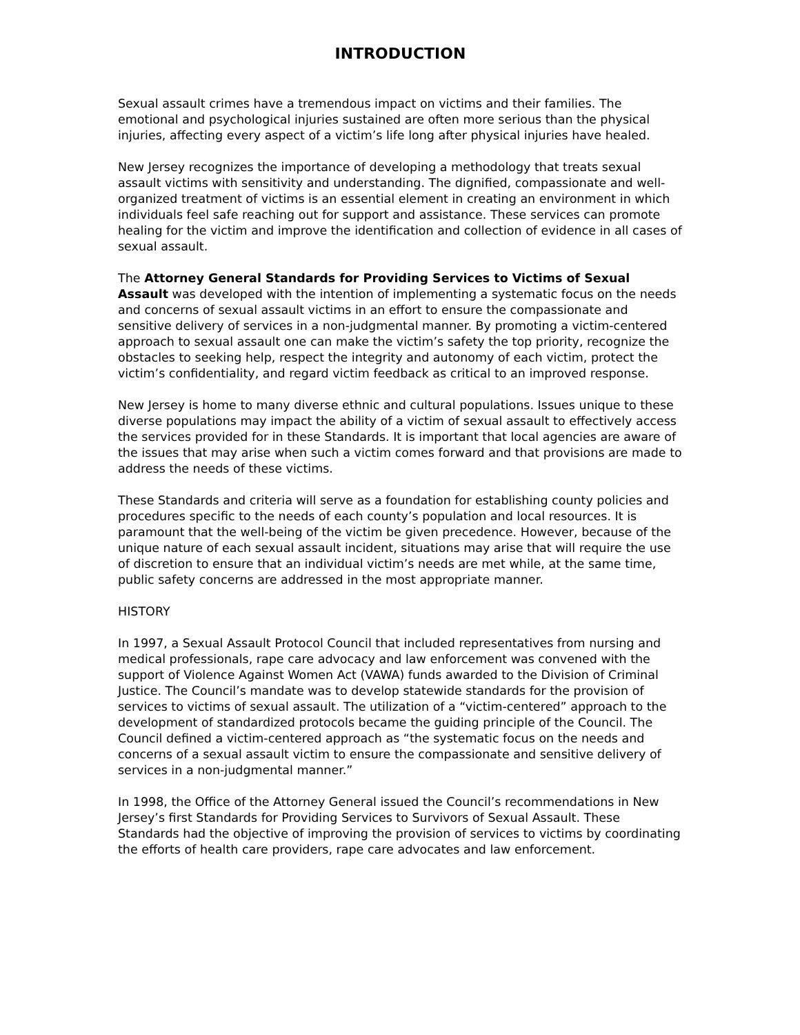INTRODUCTION
Sexual assault crimes have a tremendous impact on victims and their families. The emotional and psychological injuries sustained are often more serious than the physical injuries, affecting every aspect of a victim’s life long after physical injuries have healed.
New Jersey recognizes the importance of developing a methodology that treats sexual assault victims with sensitivity and understanding. The dignified, compassionate and well-organized treatment of victims is an essential element in creating an environment in which individuals feel safe reaching out for support and assistance. These services can promote healing for the victim and improve the identification and collection of evidence in all cases of sexual assault.
The Attorney General Standards for Providing Services to Victims of Sexual Assault was developed with the intention of implementing a systematic focus on the needs and concerns of sexual assault victims in an effort to ensure the compassionate and sensitive delivery of services in a non-judgmental manner. By promoting a victim-centered approach to sexual assault one can make the victim’s safety the top priority, recognize the obstacles to seeking help, respect the integrity and autonomy of each victim, protect the victim’s confidentiality, and regard victim feedback as critical to an improved response.
New Jersey is home to many diverse ethnic and cultural populations. Issues unique to these diverse populations may impact the ability of a victim of sexual assault to effectively access the services provided for in these Standards. It is important that local agencies are aware of the issues that may arise when such a victim comes forward and that provisions are made to address the needs of these victims.
These Standards and criteria will serve as a foundation for establishing county policies and procedures specific to the needs of each county’s population and local resources. It is paramount that the well-being of the victim be given precedence. However, because of the unique nature of each sexual assault incident, situations may arise that will require the use of discretion to ensure that an individual victim’s needs are met while, at the same time, public safety concerns are addressed in the most appropriate manner.
HISTORY
In 1997, a Sexual Assault Protocol Council that included representatives from nursing and medical professionals, rape care advocacy and law enforcement was convened with the support of Violence Against Women Act (VAWA) funds awarded to the Division of Criminal Justice. The Council’s mandate was to develop statewide standards for the provision of services to victims of sexual assault. The utilization of a “victim-centered” approach to the development of standardized protocols became the guiding principle of the Council. The Council defined a victim-centered approach as “the systematic focus on the needs and concerns of a sexual assault victim to ensure the compassionate and sensitive delivery of services in a non-judgmental manner.”
In 1998, the Office of the Attorney General issued the Council’s recommendations in New Jersey’s first Standards for Providing Services to Survivors of Sexual Assault. These Standards had the objective of improving the provision of services to victims by coordinating the efforts of health care providers, rape care advocates and law enforcement.